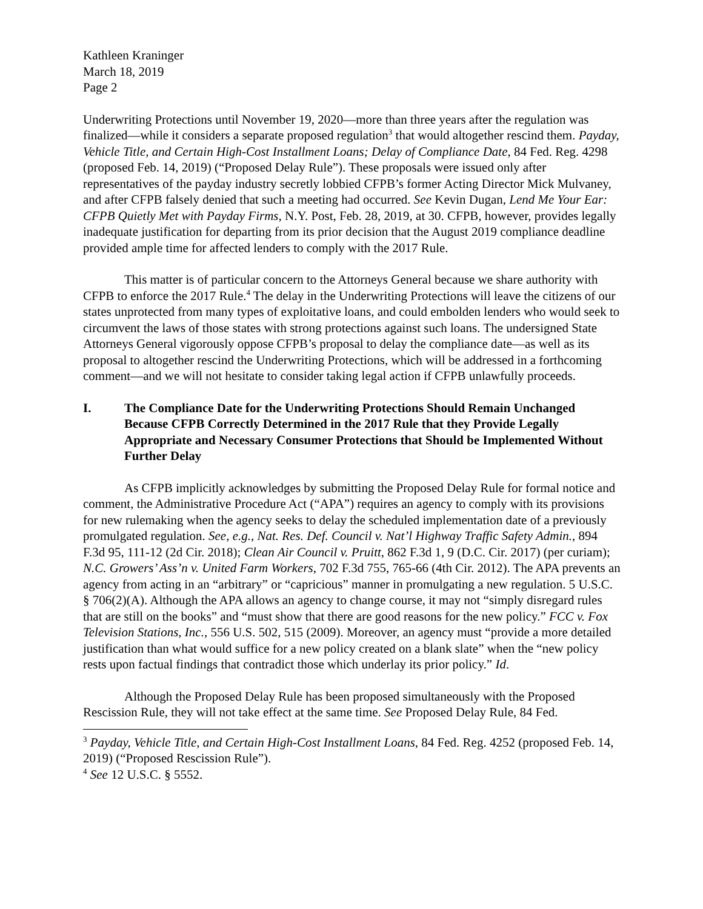Kathleen Kraninger
March 18, 2019
Page 2
Underwriting Protections until November 19, 2020—more than three years after the regulation was finalized—while it considers a separate proposed regulation<sup>3</sup> that would altogether rescind them. Payday, Vehicle Title, and Certain High-Cost Installment Loans; Delay of Compliance Date, 84 Fed. Reg. 4298 (proposed Feb. 14, 2019) (“Proposed Delay Rule”). These proposals were issued only after representatives of the payday industry secretly lobbied CFPB’s former Acting Director Mick Mulvaney, and after CFPB falsely denied that such a meeting had occurred. See Kevin Dugan, Lend Me Your Ear: CFPB Quietly Met with Payday Firms, N.Y. Post, Feb. 28, 2019, at 30. CFPB, however, provides legally inadequate justification for departing from its prior decision that the August 2019 compliance deadline provided ample time for affected lenders to comply with the 2017 Rule.
This matter is of particular concern to the Attorneys General because we share authority with CFPB to enforce the 2017 Rule.<sup>4</sup> The delay in the Underwriting Protections will leave the citizens of our states unprotected from many types of exploitative loans, and could embolden lenders who would seek to circumvent the laws of those states with strong protections against such loans. The undersigned State Attorneys General vigorously oppose CFPB’s proposal to delay the compliance date—as well as its proposal to altogether rescind the Underwriting Protections, which will be addressed in a forthcoming comment—and we will not hesitate to consider taking legal action if CFPB unlawfully proceeds.
I. The Compliance Date for the Underwriting Protections Should Remain Unchanged Because CFPB Correctly Determined in the 2017 Rule that they Provide Legally Appropriate and Necessary Consumer Protections that Should be Implemented Without Further Delay
As CFPB implicitly acknowledges by submitting the Proposed Delay Rule for formal notice and comment, the Administrative Procedure Act (“APA”) requires an agency to comply with its provisions for new rulemaking when the agency seeks to delay the scheduled implementation date of a previously promulgated regulation. See, e.g., Nat. Res. Def. Council v. Nat’l Highway Traffic Safety Admin., 894 F.3d 95, 111-12 (2d Cir. 2018); Clean Air Council v. Pruitt, 862 F.3d 1, 9 (D.C. Cir. 2017) (per curiam); N.C. Growers’ Ass’n v. United Farm Workers, 702 F.3d 755, 765-66 (4th Cir. 2012). The APA prevents an agency from acting in an “arbitrary” or “capricious” manner in promulgating a new regulation. 5 U.S.C. § 706(2)(A). Although the APA allows an agency to change course, it may not “simply disregard rules that are still on the books” and “must show that there are good reasons for the new policy.” FCC v. Fox Television Stations, Inc., 556 U.S. 502, 515 (2009). Moreover, an agency must “provide a more detailed justification than what would suffice for a new policy created on a blank slate” when the “new policy rests upon factual findings that contradict those which underlay its prior policy.” Id.
Although the Proposed Delay Rule has been proposed simultaneously with the Proposed Rescission Rule, they will not take effect at the same time. See Proposed Delay Rule, 84 Fed.
<sup>3</sup> Payday, Vehicle Title, and Certain High-Cost Installment Loans, 84 Fed. Reg. 4252 (proposed Feb. 14, 2019) (“Proposed Rescission Rule”).
<sup>4</sup> See 12 U.S.C. § 5552.